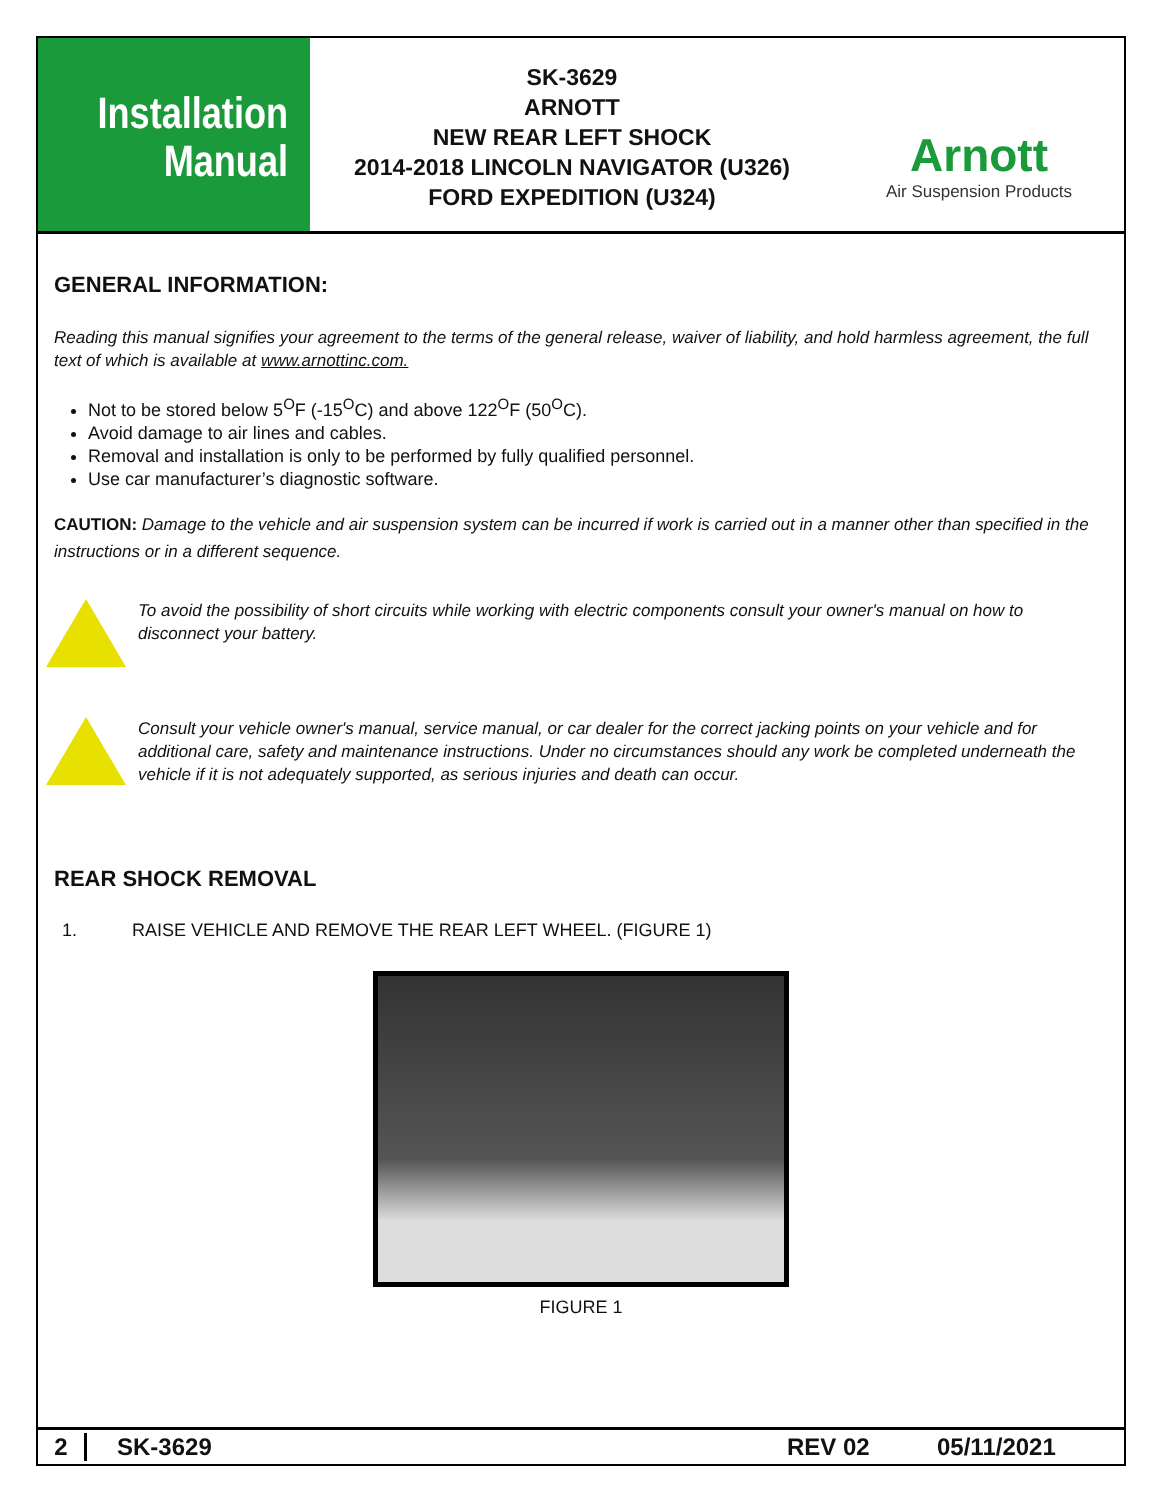Installation Manual
SK-3629
ARNOTT
NEW REAR LEFT SHOCK
2014-2018 LINCOLN NAVIGATOR (U326)
FORD EXPEDITION (U324)
Arnott
Air Suspension Products
GENERAL INFORMATION:
Reading this manual signifies your agreement to the terms of the general release, waiver of liability, and hold harmless agreement, the full text of which is available at www.arnottinc.com.
Not to be stored below 5<sup>O</sup>F (-15<sup>O</sup>C) and above 122<sup>O</sup>F (50<sup>O</sup>C).
Avoid damage to air lines and cables.
Removal and installation is only to be performed by fully qualified personnel.
Use car manufacturer’s diagnostic software.
CAUTION: Damage to the vehicle and air suspension system can be incurred if work is carried out in a manner other than specified in the instructions or in a different sequence.
To avoid the possibility of short circuits while working with electric components consult your owner's manual on how to disconnect your battery.
Consult your vehicle owner's manual, service manual, or car dealer for the correct jacking points on your vehicle and for additional care, safety and maintenance instructions. Under no circumstances should any work be completed underneath the vehicle if it is not adequately supported, as serious injuries and death can occur.
REAR SHOCK REMOVAL
1. RAISE VEHICLE AND REMOVE THE REAR LEFT WHEEL. (FIGURE 1)
FIGURE 1
2 SK-3629 REV 02 05/11/2021